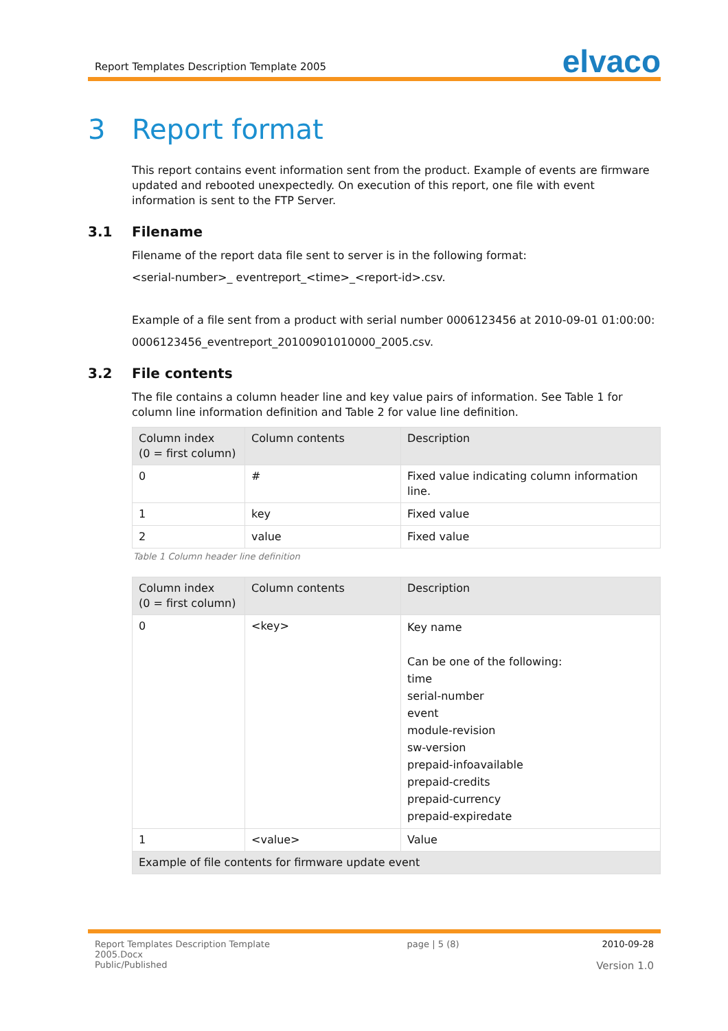Report Templates Description Template 2005
elvaco
3 Report format
This report contains event information sent from the product. Example of events are firmware updated and rebooted unexpectedly. On execution of this report, one file with event information is sent to the FTP Server.
3.1 Filename
Filename of the report data file sent to server is in the following format:
<serial-number>_ eventreport_<time>_<report-id>.csv.
Example of a file sent from a product with serial number 0006123456 at 2010-09-01 01:00:00:
0006123456_eventreport_20100901010000_2005.csv.
3.2 File contents
The file contains a column header line and key value pairs of information. See Table 1 for column line information definition and Table 2 for value line definition.
| Column index (0 = first column) | Column contents | Description |
| --- | --- | --- |
| 0 | # | Fixed value indicating column information line. |
| 1 | key | Fixed value |
| 2 | value | Fixed value |
Table 1 Column header line definition
| Column index (0 = first column) | Column contents | Description |
| --- | --- | --- |
| 0 | <key> | Key name Can be one of the following: time serial-number event module-revision sw-version prepaid-infoavailable prepaid-credits prepaid-currency prepaid-expiredate |
| 1 | <value> | Value |
| Example of file contents for firmware update event | | |
Report Templates Description Template
2005.Docx
Public/Published
page | 5 (8) 2010-09-28
Version 1.0